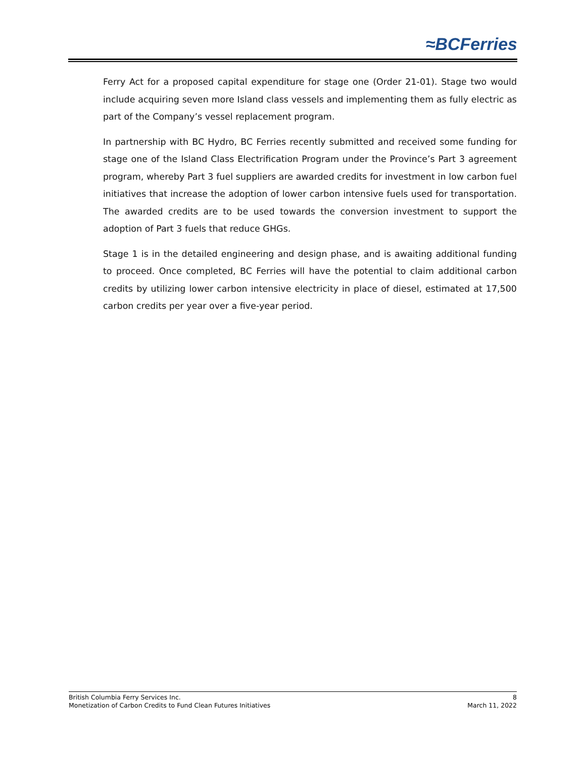≈BCFerries
Ferry Act for a proposed capital expenditure for stage one (Order 21-01). Stage two would include acquiring seven more Island class vessels and implementing them as fully electric as part of the Company’s vessel replacement program.
In partnership with BC Hydro, BC Ferries recently submitted and received some funding for stage one of the Island Class Electrification Program under the Province’s Part 3 agreement program, whereby Part 3 fuel suppliers are awarded credits for investment in low carbon fuel initiatives that increase the adoption of lower carbon intensive fuels used for transportation. The awarded credits are to be used towards the conversion investment to support the adoption of Part 3 fuels that reduce GHGs.
Stage 1 is in the detailed engineering and design phase, and is awaiting additional funding to proceed. Once completed, BC Ferries will have the potential to claim additional carbon credits by utilizing lower carbon intensive electricity in place of diesel, estimated at 17,500 carbon credits per year over a five-year period.
British Columbia Ferry Services Inc. 8
Monetization of Carbon Credits to Fund Clean Futures Initiatives March 11, 2022